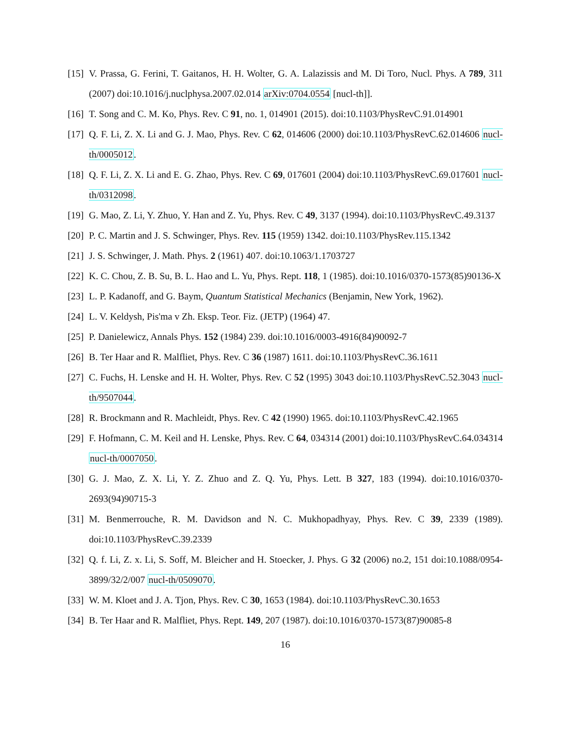[15] V. Prassa, G. Ferini, T. Gaitanos, H. H. Wolter, G. A. Lalazissis and M. Di Toro, Nucl. Phys. A 789, 311 (2007) doi:10.1016/j.nuclphysa.2007.02.014 arXiv:0704.0554 [nucl-th]].
[16] T. Song and C. M. Ko, Phys. Rev. C 91, no. 1, 014901 (2015). doi:10.1103/PhysRevC.91.014901
[17] Q. F. Li, Z. X. Li and G. J. Mao, Phys. Rev. C 62, 014606 (2000) doi:10.1103/PhysRevC.62.014606 nucl-th/0005012.
[18] Q. F. Li, Z. X. Li and E. G. Zhao, Phys. Rev. C 69, 017601 (2004) doi:10.1103/PhysRevC.69.017601 nucl-th/0312098.
[19] G. Mao, Z. Li, Y. Zhuo, Y. Han and Z. Yu, Phys. Rev. C 49, 3137 (1994). doi:10.1103/PhysRevC.49.3137
[20] P. C. Martin and J. S. Schwinger, Phys. Rev. 115 (1959) 1342. doi:10.1103/PhysRev.115.1342
[21] J. S. Schwinger, J. Math. Phys. 2 (1961) 407. doi:10.1063/1.1703727
[22] K. C. Chou, Z. B. Su, B. L. Hao and L. Yu, Phys. Rept. 118, 1 (1985). doi:10.1016/0370-1573(85)90136-X
[23] L. P. Kadanoff, and G. Baym, Quantum Statistical Mechanics (Benjamin, New York, 1962).
[24] L. V. Keldysh, Pis'ma v Zh. Eksp. Teor. Fiz. (JETP) (1964) 47.
[25] P. Danielewicz, Annals Phys. 152 (1984) 239. doi:10.1016/0003-4916(84)90092-7
[26] B. Ter Haar and R. Malfliet, Phys. Rev. C 36 (1987) 1611. doi:10.1103/PhysRevC.36.1611
[27] C. Fuchs, H. Lenske and H. H. Wolter, Phys. Rev. C 52 (1995) 3043 doi:10.1103/PhysRevC.52.3043 nucl-th/9507044.
[28] R. Brockmann and R. Machleidt, Phys. Rev. C 42 (1990) 1965. doi:10.1103/PhysRevC.42.1965
[29] F. Hofmann, C. M. Keil and H. Lenske, Phys. Rev. C 64, 034314 (2001) doi:10.1103/PhysRevC.64.034314 nucl-th/0007050.
[30] G. J. Mao, Z. X. Li, Y. Z. Zhuo and Z. Q. Yu, Phys. Lett. B 327, 183 (1994). doi:10.1016/0370-2693(94)90715-3
[31] M. Benmerrouche, R. M. Davidson and N. C. Mukhopadhyay, Phys. Rev. C 39, 2339 (1989). doi:10.1103/PhysRevC.39.2339
[32] Q. f. Li, Z. x. Li, S. Soff, M. Bleicher and H. Stoecker, J. Phys. G 32 (2006) no.2, 151 doi:10.1088/0954-3899/32/2/007 nucl-th/0509070.
[33] W. M. Kloet and J. A. Tjon, Phys. Rev. C 30, 1653 (1984). doi:10.1103/PhysRevC.30.1653
[34] B. Ter Haar and R. Malfliet, Phys. Rept. 149, 207 (1987). doi:10.1016/0370-1573(87)90085-8
16